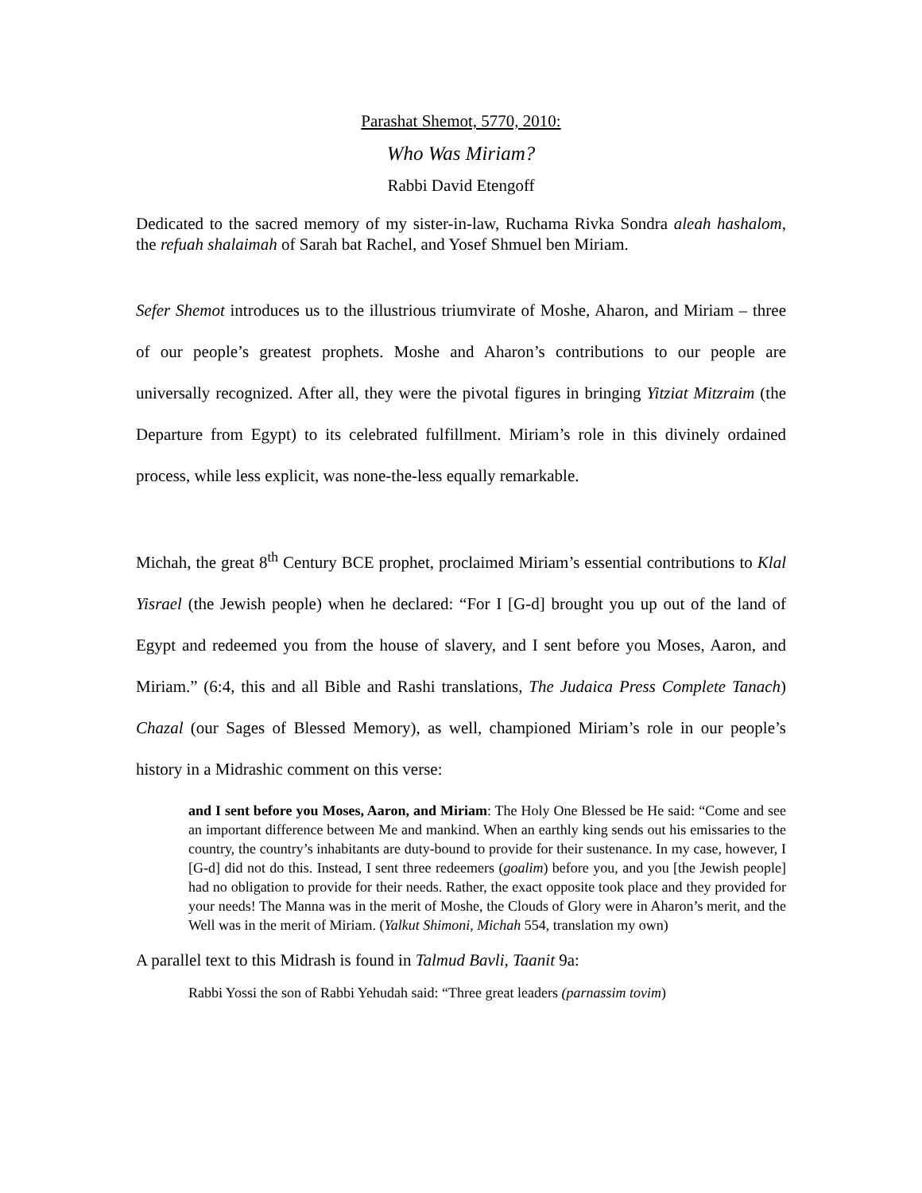Parashat Shemot, 5770, 2010:
Who Was Miriam?
Rabbi David Etengoff
Dedicated to the sacred memory of my sister-in-law, Ruchama Rivka Sondra aleah hashalom, the refuah shalaimah of Sarah bat Rachel, and Yosef Shmuel ben Miriam.
Sefer Shemot introduces us to the illustrious triumvirate of Moshe, Aharon, and Miriam – three of our people’s greatest prophets. Moshe and Aharon’s contributions to our people are universally recognized. After all, they were the pivotal figures in bringing Yitziat Mitzraim (the Departure from Egypt) to its celebrated fulfillment. Miriam’s role in this divinely ordained process, while less explicit, was none-the-less equally remarkable.
Michah, the great 8<sup>th</sup> Century BCE prophet, proclaimed Miriam’s essential contributions to Klal Yisrael (the Jewish people) when he declared: “For I [G-d] brought you up out of the land of Egypt and redeemed you from the house of slavery, and I sent before you Moses, Aaron, and Miriam.” (6:4, this and all Bible and Rashi translations, The Judaica Press Complete Tanach) Chazal (our Sages of Blessed Memory), as well, championed Miriam’s role in our people’s history in a Midrashic comment on this verse:
and I sent before you Moses, Aaron, and Miriam: The Holy One Blessed be He said: “Come and see an important difference between Me and mankind. When an earthly king sends out his emissaries to the country, the country’s inhabitants are duty-bound to provide for their sustenance. In my case, however, I [G-d] did not do this. Instead, I sent three redeemers (goalim) before you, and you [the Jewish people] had no obligation to provide for their needs. Rather, the exact opposite took place and they provided for your needs! The Manna was in the merit of Moshe, the Clouds of Glory were in Aharon’s merit, and the Well was in the merit of Miriam. (Yalkut Shimoni, Michah 554, translation my own)
A parallel text to this Midrash is found in Talmud Bavli, Taanit 9a:
Rabbi Yossi the son of Rabbi Yehudah said: “Three great leaders (parnassim tovim)